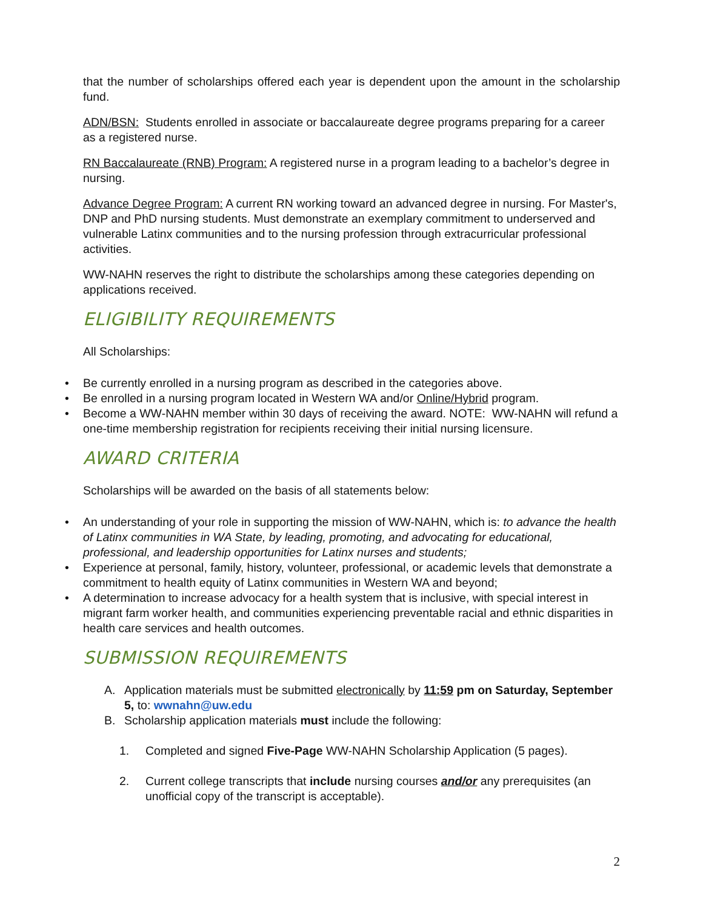that the number of scholarships offered each year is dependent upon the amount in the scholarship fund.
ADN/BSN: Students enrolled in associate or baccalaureate degree programs preparing for a career as a registered nurse.
RN Baccalaureate (RNB) Program: A registered nurse in a program leading to a bachelor’s degree in nursing.
Advance Degree Program: A current RN working toward an advanced degree in nursing. For Master's, DNP and PhD nursing students. Must demonstrate an exemplary commitment to underserved and vulnerable Latinx communities and to the nursing profession through extracurricular professional activities.
WW-NAHN reserves the right to distribute the scholarships among these categories depending on applications received.
ELIGIBILITY REQUIREMENTS
All Scholarships:
• Be currently enrolled in a nursing program as described in the categories above.
• Be enrolled in a nursing program located in Western WA and/or Online/Hybrid program.
• Become a WW-NAHN member within 30 days of receiving the award. NOTE: WW-NAHN will refund a one-time membership registration for recipients receiving their initial nursing licensure.
AWARD CRITERIA
Scholarships will be awarded on the basis of all statements below:
• An understanding of your role in supporting the mission of WW-NAHN, which is: to advance the health of Latinx communities in WA State, by leading, promoting, and advocating for educational, professional, and leadership opportunities for Latinx nurses and students;
• Experience at personal, family, history, volunteer, professional, or academic levels that demonstrate a commitment to health equity of Latinx communities in Western WA and beyond;
• A determination to increase advocacy for a health system that is inclusive, with special interest in migrant farm worker health, and communities experiencing preventable racial and ethnic disparities in health care services and health outcomes.
SUBMISSION REQUIREMENTS
A. Application materials must be submitted electronically by 11:59 pm on Saturday, September 5, to: wwnahn@uw.edu
B. Scholarship application materials must include the following:
1. Completed and signed Five-Page WW-NAHN Scholarship Application (5 pages).
2. Current college transcripts that include nursing courses and/or any prerequisites (an unofficial copy of the transcript is acceptable).
2